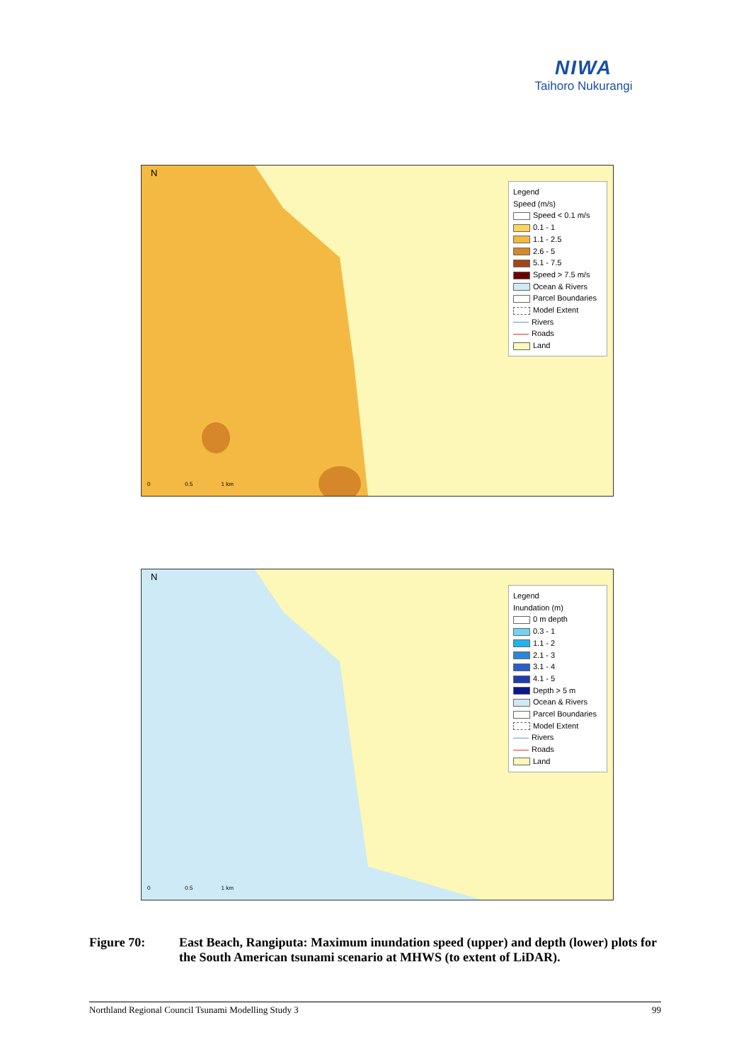NIWA
Taihoro Nukurangi
N
0 0.5 1 km
Legend
Speed (m/s)
Speed < 0.1 m/s
0.1 - 1
1.1 - 2.5
2.6 - 5
5.1 - 7.5
Speed > 7.5 m/s
Ocean & Rivers
Parcel Boundaries
Model Extent
Rivers
Roads
Land
N
0 0.5 1 km
Legend
Inundation (m)
0 m depth
0.3 - 1
1.1 - 2
2.1 - 3
3.1 - 4
4.1 - 5
Depth > 5 m
Ocean & Rivers
Parcel Boundaries
Model Extent
Rivers
Roads
Land
Figure 70: East Beach, Rangiputa: Maximum inundation speed (upper) and depth (lower) plots for the South American tsunami scenario at MHWS (to extent of LiDAR).
Northland Regional Council Tsunami Modelling Study 3 99